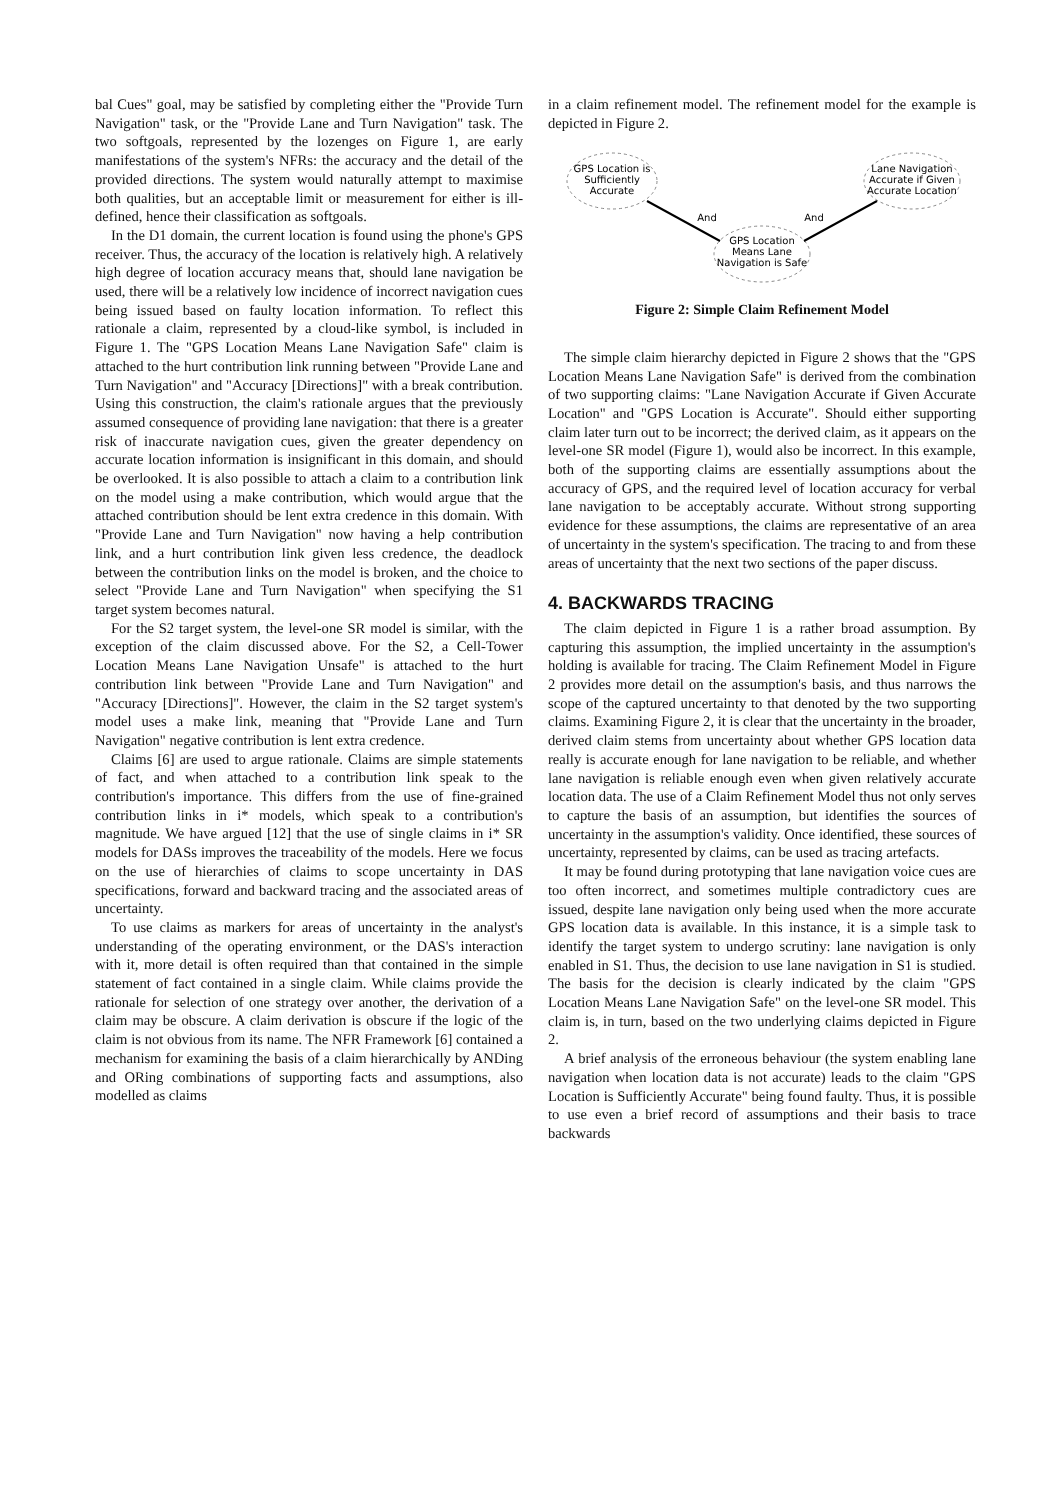bal Cues" goal, may be satisfied by completing either the "Provide Turn Navigation" task, or the "Provide Lane and Turn Navigation" task. The two softgoals, represented by the lozenges on Figure 1, are early manifestations of the system's NFRs: the accuracy and the detail of the provided directions. The system would naturally attempt to maximise both qualities, but an acceptable limit or measurement for either is ill-defined, hence their classification as softgoals.
In the D1 domain, the current location is found using the phone's GPS receiver. Thus, the accuracy of the location is relatively high. A relatively high degree of location accuracy means that, should lane navigation be used, there will be a relatively low incidence of incorrect navigation cues being issued based on faulty location information. To reflect this rationale a claim, represented by a cloud-like symbol, is included in Figure 1. The "GPS Location Means Lane Navigation Safe" claim is attached to the hurt contribution link running between "Provide Lane and Turn Navigation" and "Accuracy [Directions]" with a break contribution. Using this construction, the claim's rationale argues that the previously assumed consequence of providing lane navigation: that there is a greater risk of inaccurate navigation cues, given the greater dependency on accurate location information is insignificant in this domain, and should be overlooked. It is also possible to attach a claim to a contribution link on the model using a make contribution, which would argue that the attached contribution should be lent extra credence in this domain. With "Provide Lane and Turn Navigation" now having a help contribution link, and a hurt contribution link given less credence, the deadlock between the contribution links on the model is broken, and the choice to select "Provide Lane and Turn Navigation" when specifying the S1 target system becomes natural.
For the S2 target system, the level-one SR model is similar, with the exception of the claim discussed above. For the S2, a Cell-Tower Location Means Lane Navigation Unsafe" is attached to the hurt contribution link between "Provide Lane and Turn Navigation" and "Accuracy [Directions]". However, the claim in the S2 target system's model uses a make link, meaning that "Provide Lane and Turn Navigation" negative contribution is lent extra credence.
Claims [6] are used to argue rationale. Claims are simple statements of fact, and when attached to a contribution link speak to the contribution's importance. This differs from the use of fine-grained contribution links in i* models, which speak to a contribution's magnitude. We have argued [12] that the use of single claims in i* SR models for DASs improves the traceability of the models. Here we focus on the use of hierarchies of claims to scope uncertainty in DAS specifications, forward and backward tracing and the associated areas of uncertainty.
To use claims as markers for areas of uncertainty in the analyst's understanding of the operating environment, or the DAS's interaction with it, more detail is often required than that contained in the simple statement of fact contained in a single claim. While claims provide the rationale for selection of one strategy over another, the derivation of a claim may be obscure. A claim derivation is obscure if the logic of the claim is not obvious from its name. The NFR Framework [6] contained a mechanism for examining the basis of a claim hierarchically by ANDing and ORing combinations of supporting facts and assumptions, also modelled as claims
in a claim refinement model. The refinement model for the example is depicted in Figure 2.
GPS Location is
Sufficiently
Accurate
Lane Navigation
Accurate if Given
Accurate Location
GPS Location
Means Lane
Navigation is Safe
And
And
Figure 2: Simple Claim Refinement Model
The simple claim hierarchy depicted in Figure 2 shows that the "GPS Location Means Lane Navigation Safe" is derived from the combination of two supporting claims: "Lane Navigation Accurate if Given Accurate Location" and "GPS Location is Accurate". Should either supporting claim later turn out to be incorrect; the derived claim, as it appears on the level-one SR model (Figure 1), would also be incorrect. In this example, both of the supporting claims are essentially assumptions about the accuracy of GPS, and the required level of location accuracy for verbal lane navigation to be acceptably accurate. Without strong supporting evidence for these assumptions, the claims are representative of an area of uncertainty in the system's specification. The tracing to and from these areas of uncertainty that the next two sections of the paper discuss.
4. BACKWARDS TRACING
The claim depicted in Figure 1 is a rather broad assumption. By capturing this assumption, the implied uncertainty in the assumption's holding is available for tracing. The Claim Refinement Model in Figure 2 provides more detail on the assumption's basis, and thus narrows the scope of the captured uncertainty to that denoted by the two supporting claims. Examining Figure 2, it is clear that the uncertainty in the broader, derived claim stems from uncertainty about whether GPS location data really is accurate enough for lane navigation to be reliable, and whether lane navigation is reliable enough even when given relatively accurate location data. The use of a Claim Refinement Model thus not only serves to capture the basis of an assumption, but identifies the sources of uncertainty in the assumption's validity. Once identified, these sources of uncertainty, represented by claims, can be used as tracing artefacts.
It may be found during prototyping that lane navigation voice cues are too often incorrect, and sometimes multiple contradictory cues are issued, despite lane navigation only being used when the more accurate GPS location data is available. In this instance, it is a simple task to identify the target system to undergo scrutiny: lane navigation is only enabled in S1. Thus, the decision to use lane navigation in S1 is studied. The basis for the decision is clearly indicated by the claim "GPS Location Means Lane Navigation Safe" on the level-one SR model. This claim is, in turn, based on the two underlying claims depicted in Figure 2.
A brief analysis of the erroneous behaviour (the system enabling lane navigation when location data is not accurate) leads to the claim "GPS Location is Sufficiently Accurate" being found faulty. Thus, it is possible to use even a brief record of assumptions and their basis to trace backwards